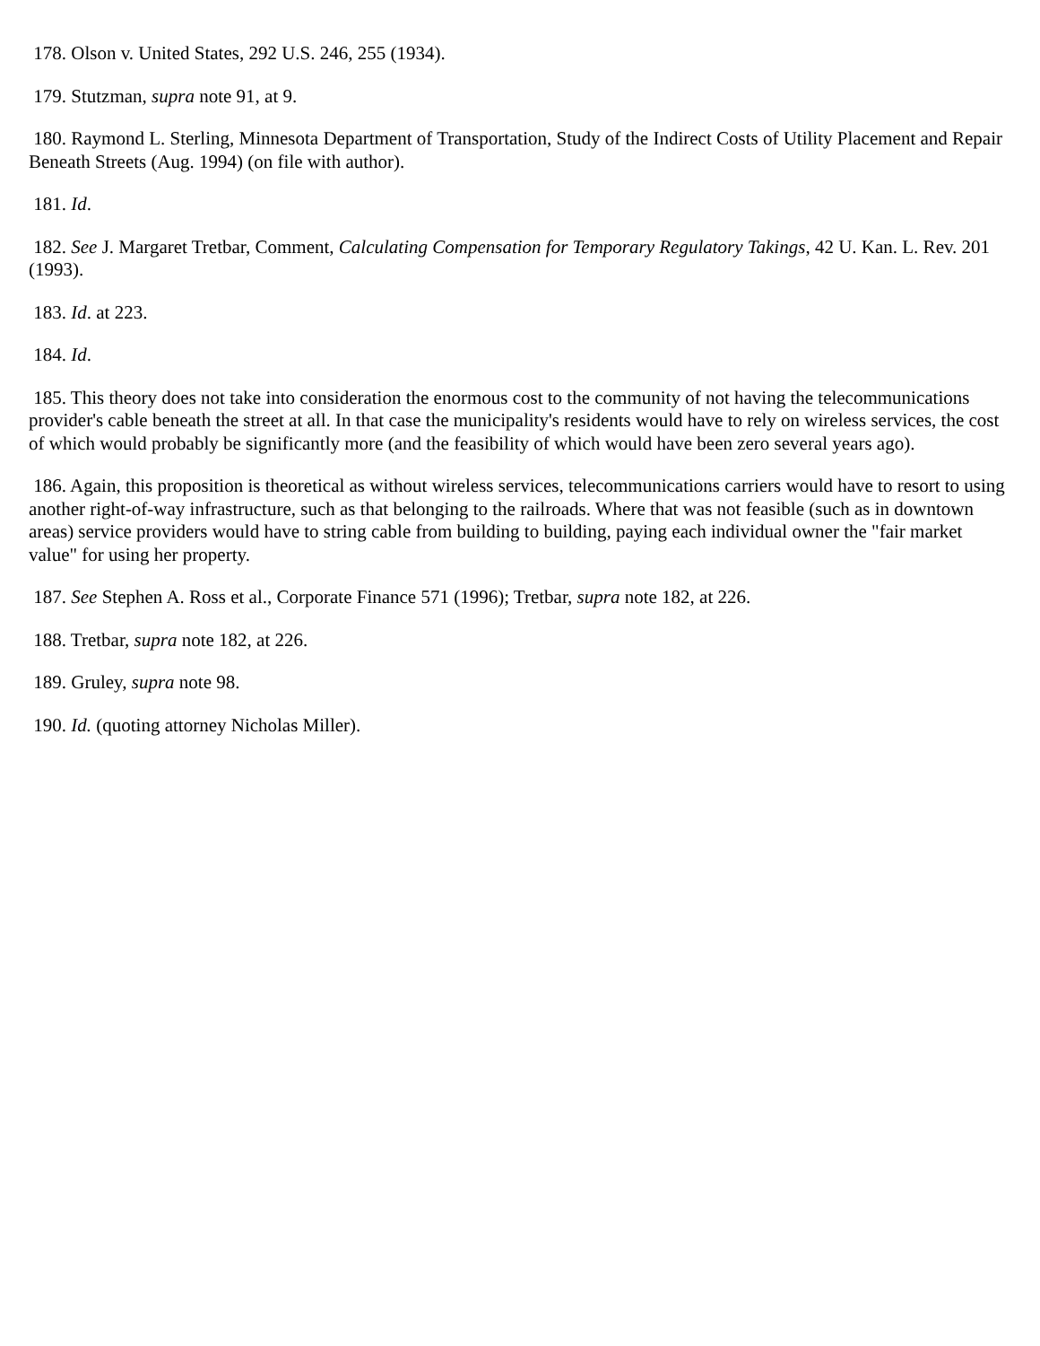178. Olson v. United States, 292 U.S. 246, 255 (1934).
179. Stutzman, supra note 91, at 9.
180. Raymond L. Sterling, Minnesota Department of Transportation, Study of the Indirect Costs of Utility Placement and Repair Beneath Streets (Aug. 1994) (on file with author).
181. Id.
182. See J. Margaret Tretbar, Comment, Calculating Compensation for Temporary Regulatory Takings, 42 U. Kan. L. Rev. 201 (1993).
183. Id. at 223.
184. Id.
185. This theory does not take into consideration the enormous cost to the community of not having the telecommunications provider's cable beneath the street at all. In that case the municipality's residents would have to rely on wireless services, the cost of which would probably be significantly more (and the feasibility of which would have been zero several years ago).
186. Again, this proposition is theoretical as without wireless services, telecommunications carriers would have to resort to using another right-of-way infrastructure, such as that belonging to the railroads. Where that was not feasible (such as in downtown areas) service providers would have to string cable from building to building, paying each individual owner the "fair market value" for using her property.
187. See Stephen A. Ross et al., Corporate Finance 571 (1996); Tretbar, supra note 182, at 226.
188. Tretbar, supra note 182, at 226.
189. Gruley, supra note 98.
190. Id. (quoting attorney Nicholas Miller).